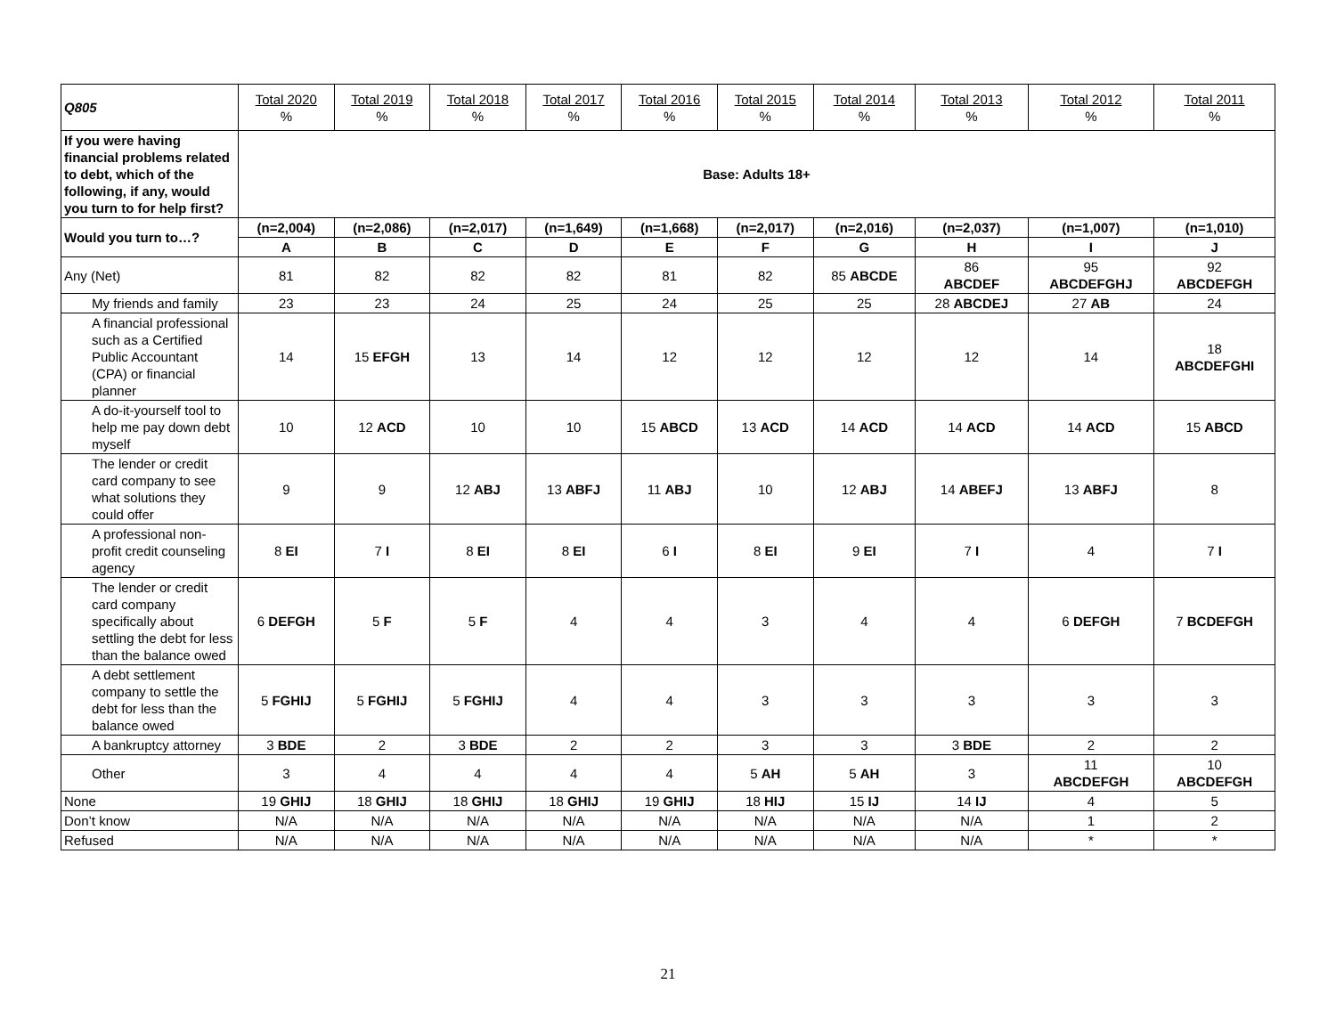| Q805 | Total 2020 % | Total 2019 % | Total 2018 % | Total 2017 % | Total 2016 % | Total 2015 % | Total 2014 % | Total 2013 % | Total 2012 % | Total 2011 % |
| If you were having financial problems related to debt, which of the following, if any, would you turn to for help first? | Base: Adults 18+ | | | | | | | | | |
| Would you turn to…? | (n=2,004) | (n=2,086) | (n=2,017) | (n=1,649) | (n=1,668) | (n=2,017) | (n=2,016) | (n=2,037) | (n=1,007) | (n=1,010) |
| | A | B | C | D | E | F | G | H | I | J |
| Any (Net) | 81 | 82 | 82 | 82 | 81 | 82 | 85 ABCDE | 86 ABCDEF | 95 ABCDEFGHJ | 92 ABCDEFGH |
| My friends and family | 23 | 23 | 24 | 25 | 24 | 25 | 25 | 28 ABCDEJ | 27 AB | 24 |
| A financial professional such as a Certified Public Accountant (CPA) or financial planner | 14 | 15 EFGH | 13 | 14 | 12 | 12 | 12 | 12 | 14 | 18 ABCDEFGHI |
| A do-it-yourself tool to help me pay down debt myself | 10 | 12 ACD | 10 | 10 | 15 ABCD | 13 ACD | 14 ACD | 14 ACD | 14 ACD | 15 ABCD |
| The lender or credit card company to see what solutions they could offer | 9 | 9 | 12 ABJ | 13 ABFJ | 11 ABJ | 10 | 12 ABJ | 14 ABEFJ | 13 ABFJ | 8 |
| A professional non-profit credit counseling agency | 8 EI | 7 I | 8 EI | 8 EI | 6 I | 8 EI | 9 EI | 7 I | 4 | 7 I |
| The lender or credit card company specifically about settling the debt for less than the balance owed | 6 DEFGH | 5 F | 5 F | 4 | 4 | 3 | 4 | 4 | 6 DEFGH | 7 BCDEFGH |
| A debt settlement company to settle the debt for less than the balance owed | 5 FGHIJ | 5 FGHIJ | 5 FGHIJ | 4 | 4 | 3 | 3 | 3 | 3 | 3 |
| A bankruptcy attorney | 3 BDE | 2 | 3 BDE | 2 | 2 | 3 | 3 | 3 BDE | 2 | 2 |
| Other | 3 | 4 | 4 | 4 | 4 | 5 AH | 5 AH | 3 | 11 ABCDEFGH | 10 ABCDEFGH |
| None | 19 GHIJ | 18 GHIJ | 18 GHIJ | 18 GHIJ | 19 GHIJ | 18 HIJ | 15 IJ | 14 IJ | 4 | 5 |
| Don’t know | N/A | N/A | N/A | N/A | N/A | N/A | N/A | N/A | 1 | 2 |
| Refused | N/A | N/A | N/A | N/A | N/A | N/A | N/A | N/A | * | * |
21